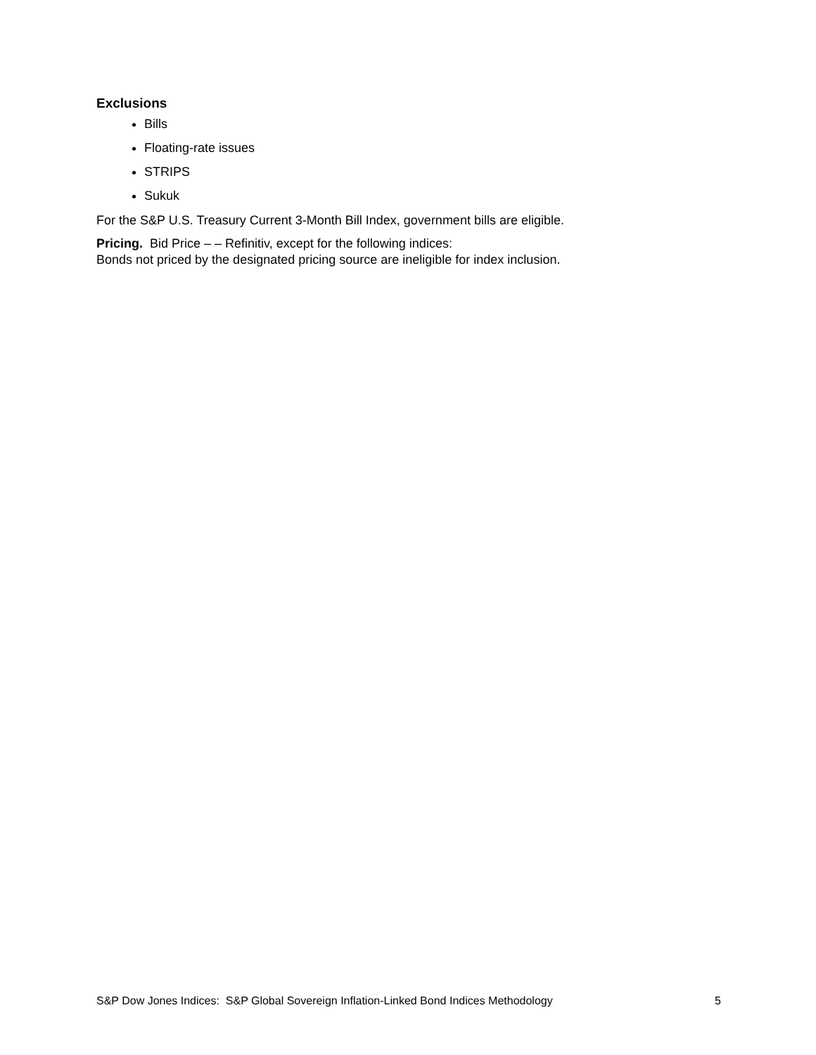Exclusions
Bills
Floating-rate issues
STRIPS
Sukuk
For the S&P U.S. Treasury Current 3-Month Bill Index, government bills are eligible.
Pricing. Bid Price – – Refinitiv, except for the following indices:
Bonds not priced by the designated pricing source are ineligible for index inclusion.
S&P Dow Jones Indices: S&P Global Sovereign Inflation-Linked Bond Indices Methodology 5